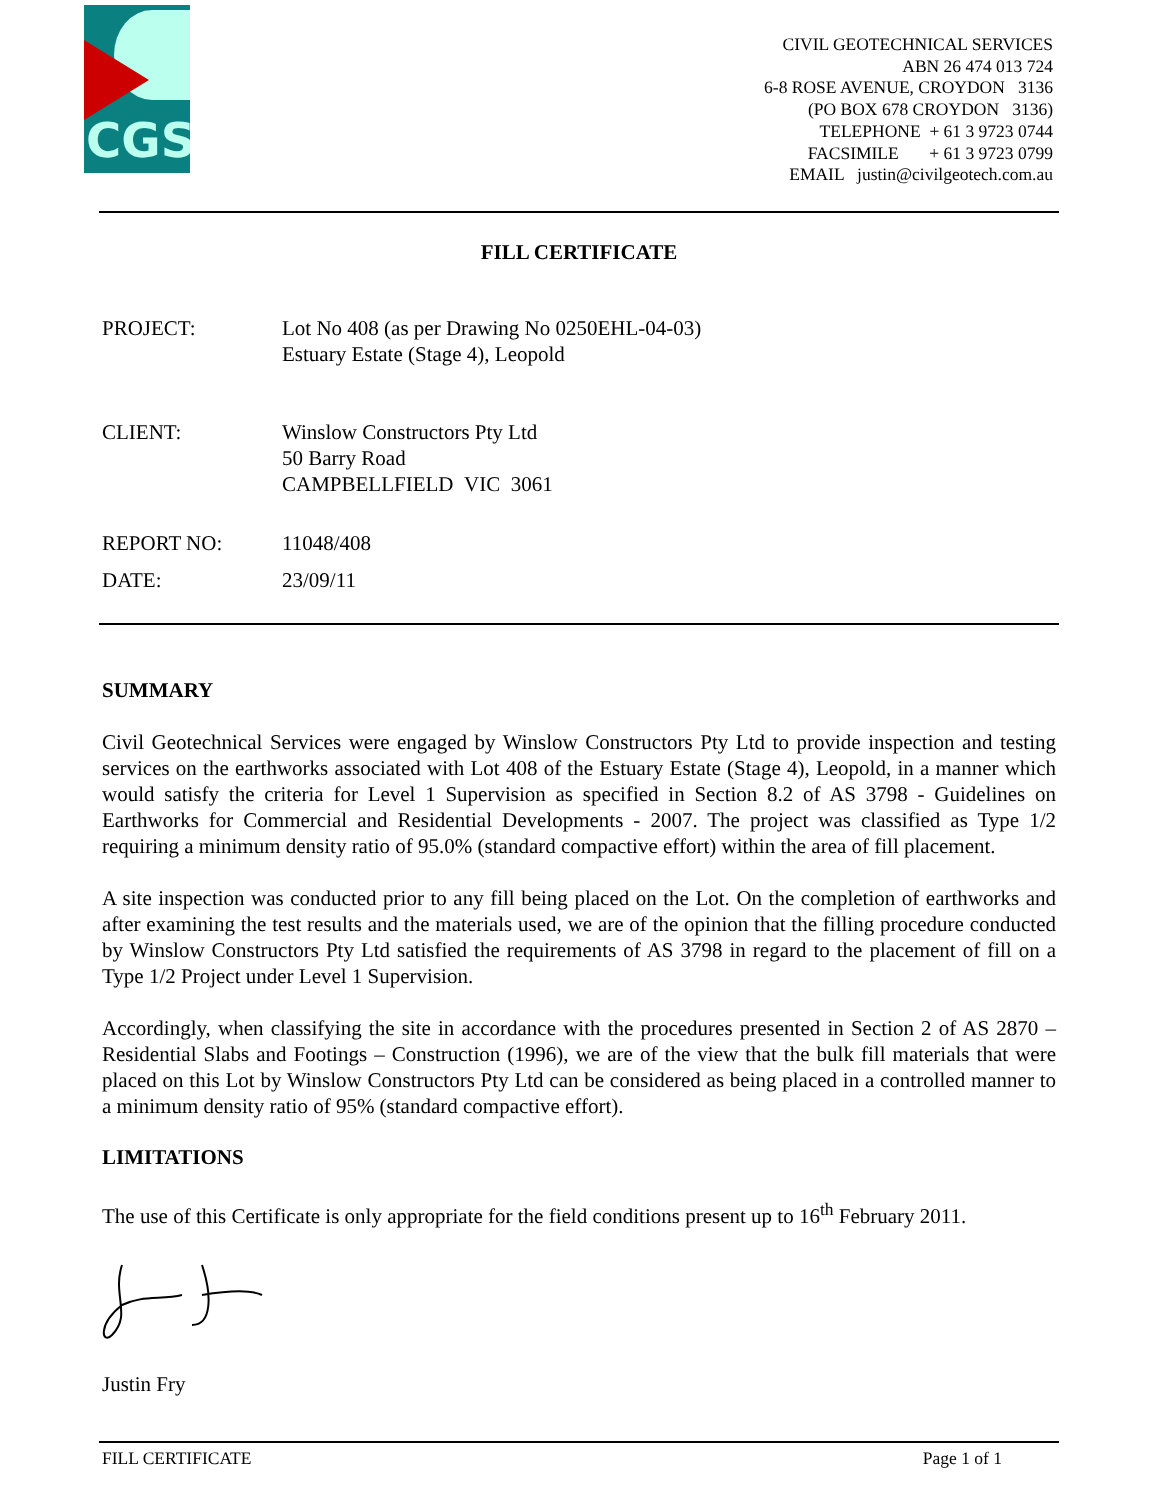CGS
CIVIL GEOTECHNICAL SERVICES
ABN 26 474 013 724
6-8 ROSE AVENUE, CROYDON 3136
(PO BOX 678 CROYDON 3136)
TELEPHONE + 61 3 9723 0744
FACSIMILE + 61 3 9723 0799
EMAIL justin@civilgeotech.com.au
FILL CERTIFICATE
PROJECT: Lot No 408 (as per Drawing No 0250EHL-04-03)
Estuary Estate (Stage 4), Leopold
CLIENT: Winslow Constructors Pty Ltd
50 Barry Road
CAMPBELLFIELD VIC 3061
REPORT NO: 11048/408
DATE: 23/09/11
SUMMARY
Civil Geotechnical Services were engaged by Winslow Constructors Pty Ltd to provide inspection and testing services on the earthworks associated with Lot 408 of the Estuary Estate (Stage 4), Leopold, in a manner which would satisfy the criteria for Level 1 Supervision as specified in Section 8.2 of AS 3798 - Guidelines on Earthworks for Commercial and Residential Developments - 2007. The project was classified as Type 1/2 requiring a minimum density ratio of 95.0% (standard compactive effort) within the area of fill placement.
A site inspection was conducted prior to any fill being placed on the Lot. On the completion of earthworks and after examining the test results and the materials used, we are of the opinion that the filling procedure conducted by Winslow Constructors Pty Ltd satisfied the requirements of AS 3798 in regard to the placement of fill on a Type 1/2 Project under Level 1 Supervision.
Accordingly, when classifying the site in accordance with the procedures presented in Section 2 of AS 2870 – Residential Slabs and Footings – Construction (1996), we are of the view that the bulk fill materials that were placed on this Lot by Winslow Constructors Pty Ltd can be considered as being placed in a controlled manner to a minimum density ratio of 95% (standard compactive effort).
LIMITATIONS
The use of this Certificate is only appropriate for the field conditions present up to 16<sup>th</sup> February 2011.
Justin Fry
FILL CERTIFICATE Page 1 of 1